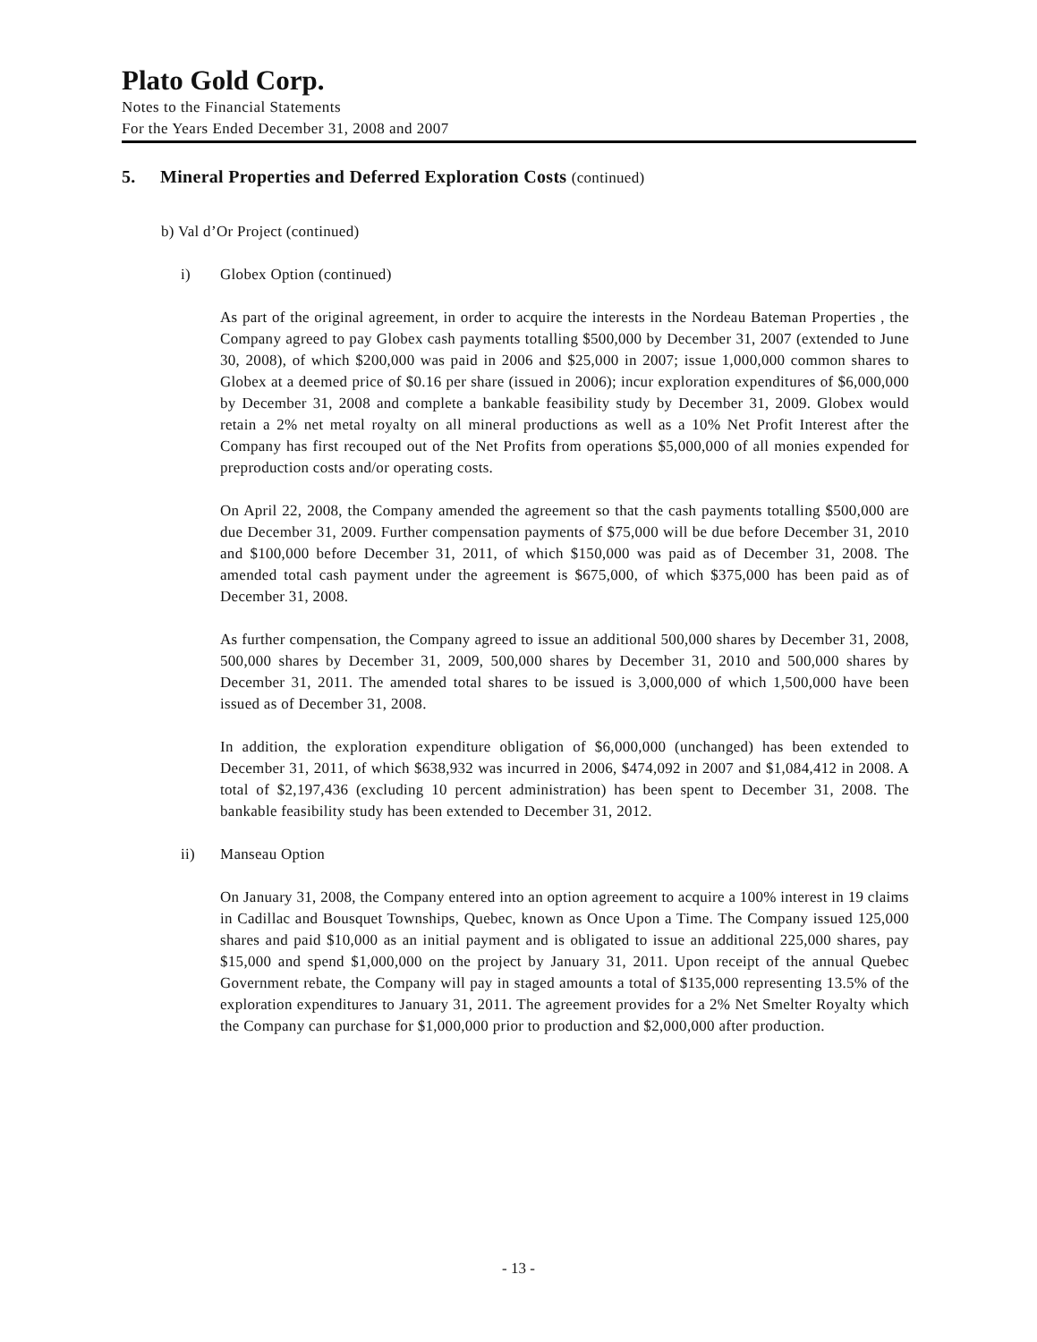Plato Gold Corp.
Notes to the Financial Statements
For the Years Ended December 31, 2008 and 2007
5. Mineral Properties and Deferred Exploration Costs (continued)
b) Val d’Or Project (continued)
i) Globex Option (continued)
As part of the original agreement, in order to acquire the interests in the Nordeau Bateman Properties , the Company agreed to pay Globex cash payments totalling $500,000 by December 31, 2007 (extended to June 30, 2008), of which $200,000 was paid in 2006 and $25,000 in 2007; issue 1,000,000 common shares to Globex at a deemed price of $0.16 per share (issued in 2006); incur exploration expenditures of $6,000,000 by December 31, 2008 and complete a bankable feasibility study by December 31, 2009. Globex would retain a 2% net metal royalty on all mineral productions as well as a 10% Net Profit Interest after the Company has first recouped out of the Net Profits from operations $5,000,000 of all monies expended for preproduction costs and/or operating costs.
On April 22, 2008, the Company amended the agreement so that the cash payments totalling $500,000 are due December 31, 2009. Further compensation payments of $75,000 will be due before December 31, 2010 and $100,000 before December 31, 2011, of which $150,000 was paid as of December 31, 2008. The amended total cash payment under the agreement is $675,000, of which $375,000 has been paid as of December 31, 2008.
As further compensation, the Company agreed to issue an additional 500,000 shares by December 31, 2008, 500,000 shares by December 31, 2009, 500,000 shares by December 31, 2010 and 500,000 shares by December 31, 2011. The amended total shares to be issued is 3,000,000 of which 1,500,000 have been issued as of December 31, 2008.
In addition, the exploration expenditure obligation of $6,000,000 (unchanged) has been extended to December 31, 2011, of which $638,932 was incurred in 2006, $474,092 in 2007 and $1,084,412 in 2008. A total of $2,197,436 (excluding 10 percent administration) has been spent to December 31, 2008. The bankable feasibility study has been extended to December 31, 2012.
ii) Manseau Option
On January 31, 2008, the Company entered into an option agreement to acquire a 100% interest in 19 claims in Cadillac and Bousquet Townships, Quebec, known as Once Upon a Time. The Company issued 125,000 shares and paid $10,000 as an initial payment and is obligated to issue an additional 225,000 shares, pay $15,000 and spend $1,000,000 on the project by January 31, 2011. Upon receipt of the annual Quebec Government rebate, the Company will pay in staged amounts a total of $135,000 representing 13.5% of the exploration expenditures to January 31, 2011. The agreement provides for a 2% Net Smelter Royalty which the Company can purchase for $1,000,000 prior to production and $2,000,000 after production.
- 13 -